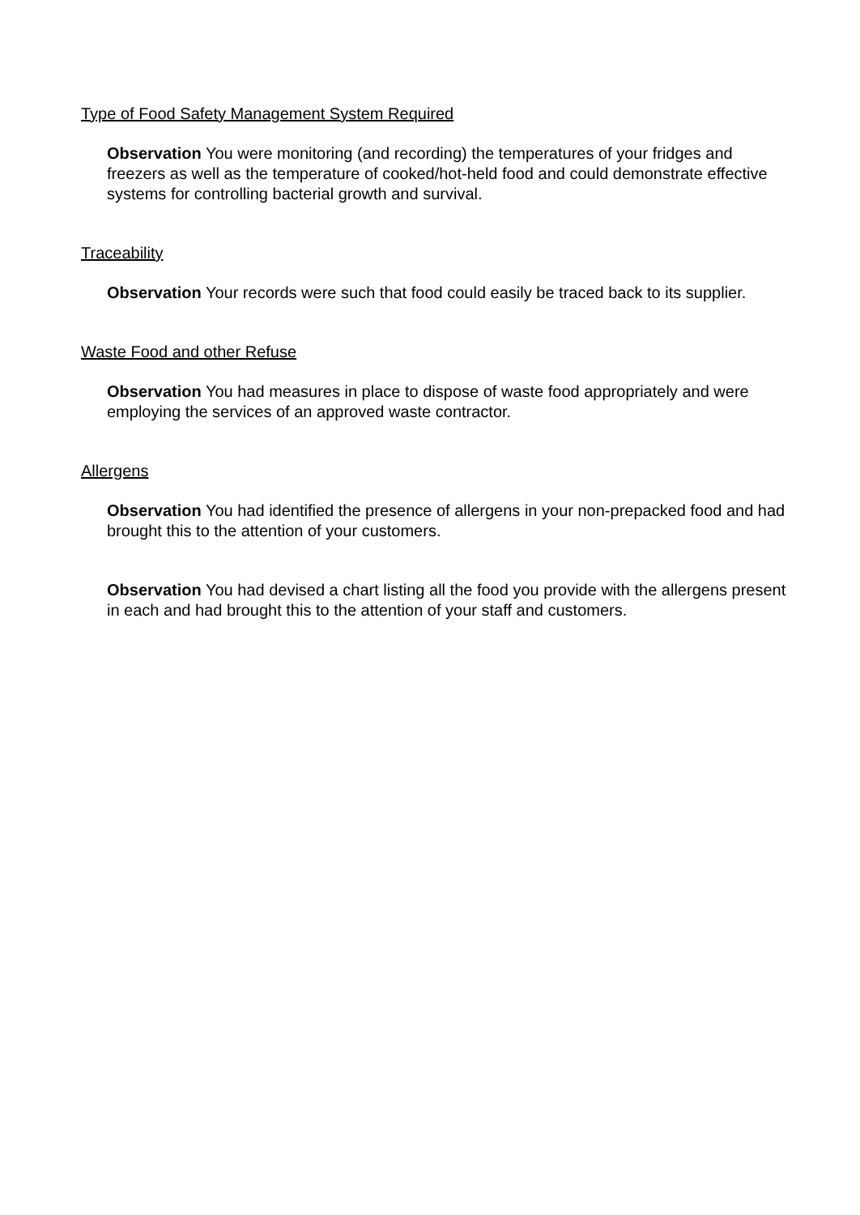Type of Food Safety Management System Required
Observation You were monitoring (and recording) the temperatures of your fridges and freezers as well as the temperature of cooked/hot-held food and could demonstrate effective systems for controlling bacterial growth and survival.
Traceability
Observation Your records were such that food could easily be traced back to its supplier.
Waste Food and other Refuse
Observation You had measures in place to dispose of waste food appropriately and were employing the services of an approved waste contractor.
Allergens
Observation You had identified the presence of allergens in your non-prepacked food and had brought this to the attention of your customers.
Observation You had devised a chart listing all the food you provide with the allergens present in each and had brought this to the attention of your staff and customers.